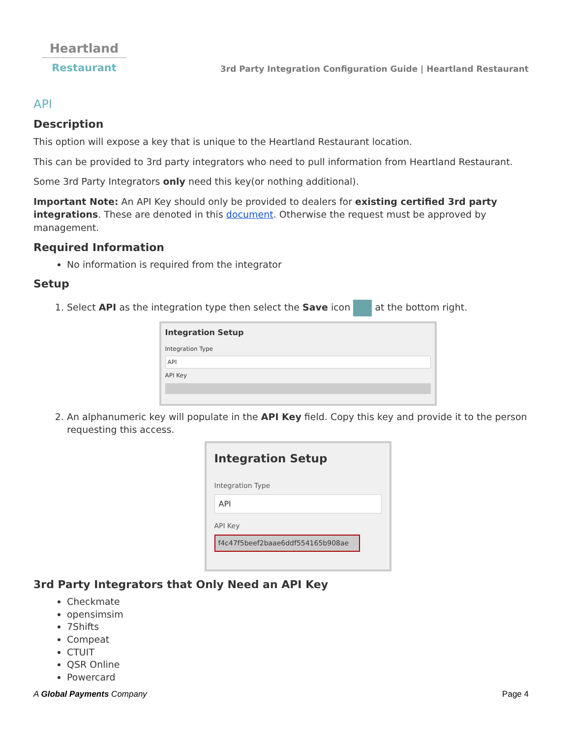Heartland
Restaurant
3rd Party Integration Configuration Guide | Heartland Restaurant
API
Description
This option will expose a key that is unique to the Heartland Restaurant location.
This can be provided to 3rd party integrators who need to pull information from Heartland Restaurant.
Some 3rd Party Integrators only need this key(or nothing additional).
Important Note: An API Key should only be provided to dealers for existing certified 3rd party integrations. These are denoted in this document. Otherwise the request must be approved by management.
Required Information
No information is required from the integrator
Setup
1. Select API as the integration type then select the Save icon at the bottom right.
Integration Setup
Integration Type
API
API Key
2. An alphanumeric key will populate in the API Key field. Copy this key and provide it to the person requesting this access.
Integration Setup
Integration Type
API
API Key
f4c47f5beef2baae6ddf554165b908ae
3rd Party Integrators that Only Need an API Key
Checkmate
opensimsim
7Shifts
Compeat
CTUIT
QSR Online
Powercard
A Global Payments Company Page 4